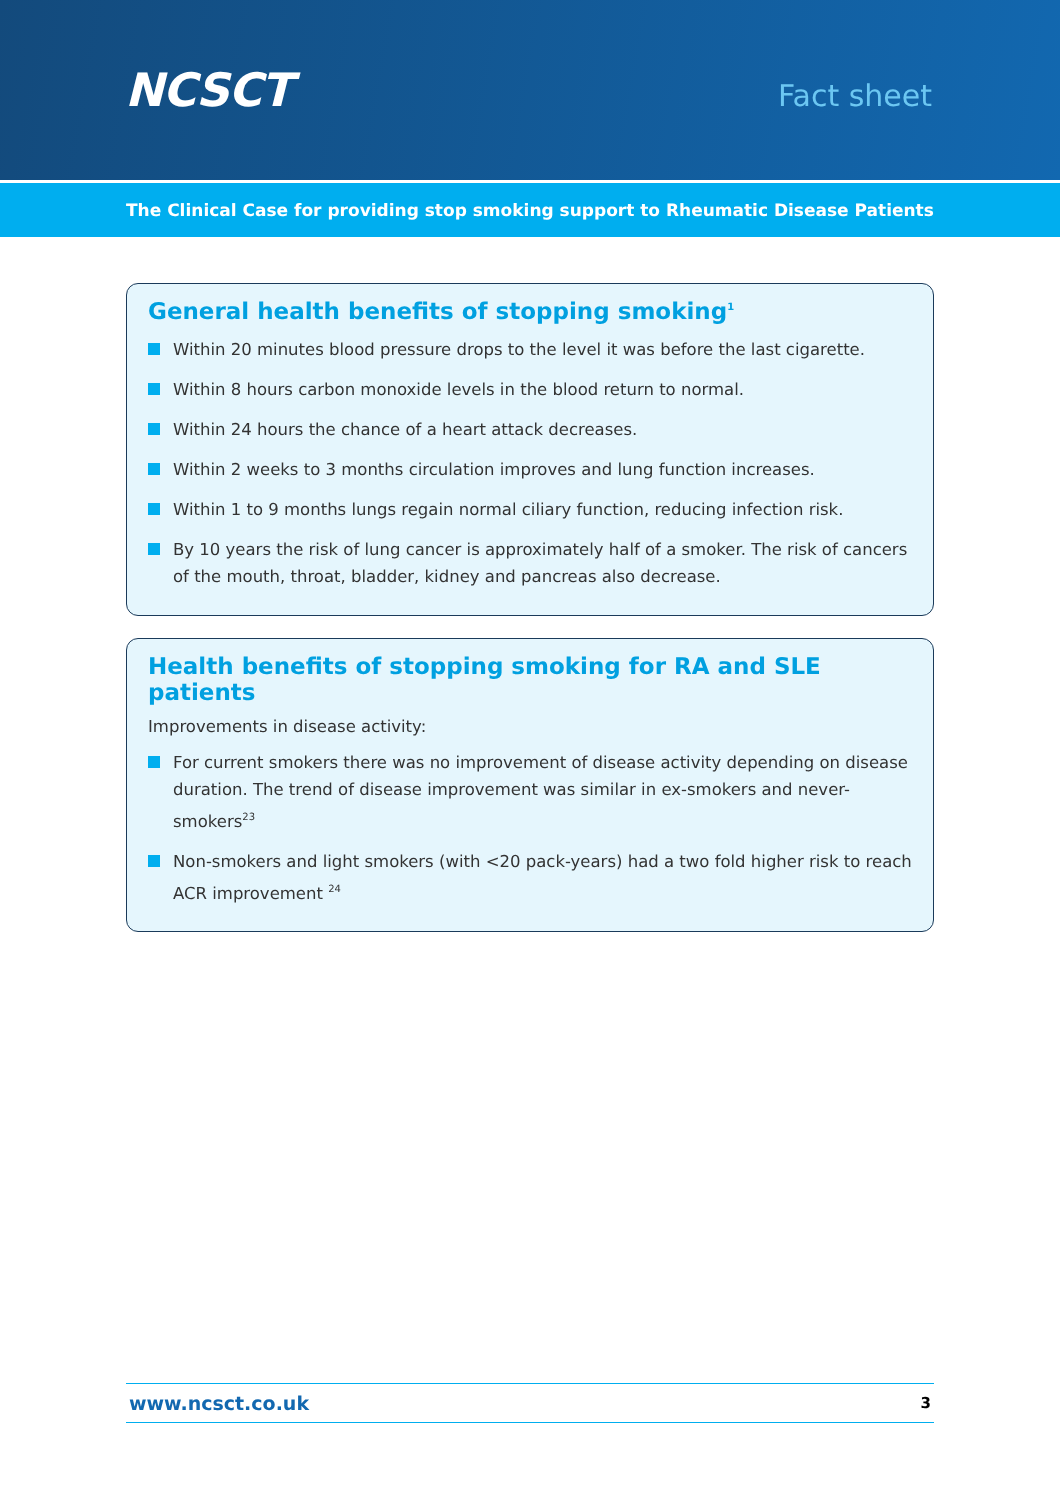NCSCT
Fact sheet
The Clinical Case for providing stop smoking support to Rheumatic Disease Patients
General health benefits of stopping smoking<sup>1</sup>
Within 20 minutes blood pressure drops to the level it was before the last cigarette.
Within 8 hours carbon monoxide levels in the blood return to normal.
Within 24 hours the chance of a heart attack decreases.
Within 2 weeks to 3 months circulation improves and lung function increases.
Within 1 to 9 months lungs regain normal ciliary function, reducing infection risk.
By 10 years the risk of lung cancer is approximately half of a smoker. The risk of cancers of the mouth, throat, bladder, kidney and pancreas also decrease.
Health benefits of stopping smoking for RA and SLE patients
Improvements in disease activity:
For current smokers there was no improvement of disease activity depending on disease duration. The trend of disease improvement was similar in ex-smokers and never-smokers<sup>23</sup>
Non-smokers and light smokers (with <20 pack-years) had a two fold higher risk to reach ACR improvement <sup>24</sup>
www.ncsct.co.uk 3